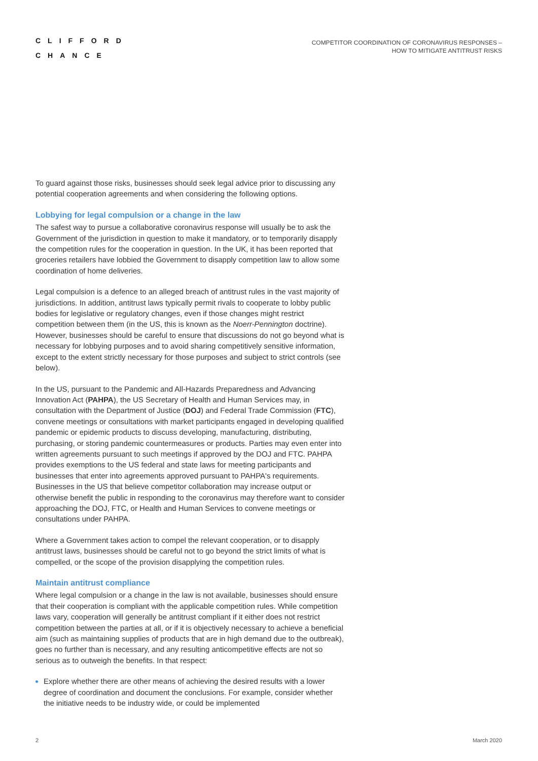CLIFFORD
CHANCE
COMPETITOR COORDINATION OF CORONAVIRUS RESPONSES –
HOW TO MITIGATE ANTITRUST RISKS
To guard against those risks, businesses should seek legal advice prior to discussing any potential cooperation agreements and when considering the following options.
Lobbying for legal compulsion or a change in the law
The safest way to pursue a collaborative coronavirus response will usually be to ask the Government of the jurisdiction in question to make it mandatory, or to temporarily disapply the competition rules for the cooperation in question. In the UK, it has been reported that groceries retailers have lobbied the Government to disapply competition law to allow some coordination of home deliveries.
Legal compulsion is a defence to an alleged breach of antitrust rules in the vast majority of jurisdictions. In addition, antitrust laws typically permit rivals to cooperate to lobby public bodies for legislative or regulatory changes, even if those changes might restrict competition between them (in the US, this is known as the Noerr-Pennington doctrine). However, businesses should be careful to ensure that discussions do not go beyond what is necessary for lobbying purposes and to avoid sharing competitively sensitive information, except to the extent strictly necessary for those purposes and subject to strict controls (see below).
In the US, pursuant to the Pandemic and All-Hazards Preparedness and Advancing Innovation Act (PAHPA), the US Secretary of Health and Human Services may, in consultation with the Department of Justice (DOJ) and Federal Trade Commission (FTC), convene meetings or consultations with market participants engaged in developing qualified pandemic or epidemic products to discuss developing, manufacturing, distributing, purchasing, or storing pandemic countermeasures or products. Parties may even enter into written agreements pursuant to such meetings if approved by the DOJ and FTC. PAHPA provides exemptions to the US federal and state laws for meeting participants and businesses that enter into agreements approved pursuant to PAHPA's requirements. Businesses in the US that believe competitor collaboration may increase output or otherwise benefit the public in responding to the coronavirus may therefore want to consider approaching the DOJ, FTC, or Health and Human Services to convene meetings or consultations under PAHPA.
Where a Government takes action to compel the relevant cooperation, or to disapply antitrust laws, businesses should be careful not to go beyond the strict limits of what is compelled, or the scope of the provision disapplying the competition rules.
Maintain antitrust compliance
Where legal compulsion or a change in the law is not available, businesses should ensure that their cooperation is compliant with the applicable competition rules. While competition laws vary, cooperation will generally be antitrust compliant if it either does not restrict competition between the parties at all, or if it is objectively necessary to achieve a beneficial aim (such as maintaining supplies of products that are in high demand due to the outbreak), goes no further than is necessary, and any resulting anticompetitive effects are not so serious as to outweigh the benefits. In that respect:
Explore whether there are other means of achieving the desired results with a lower degree of coordination and document the conclusions. For example, consider whether the initiative needs to be industry wide, or could be implemented
2 March 2020